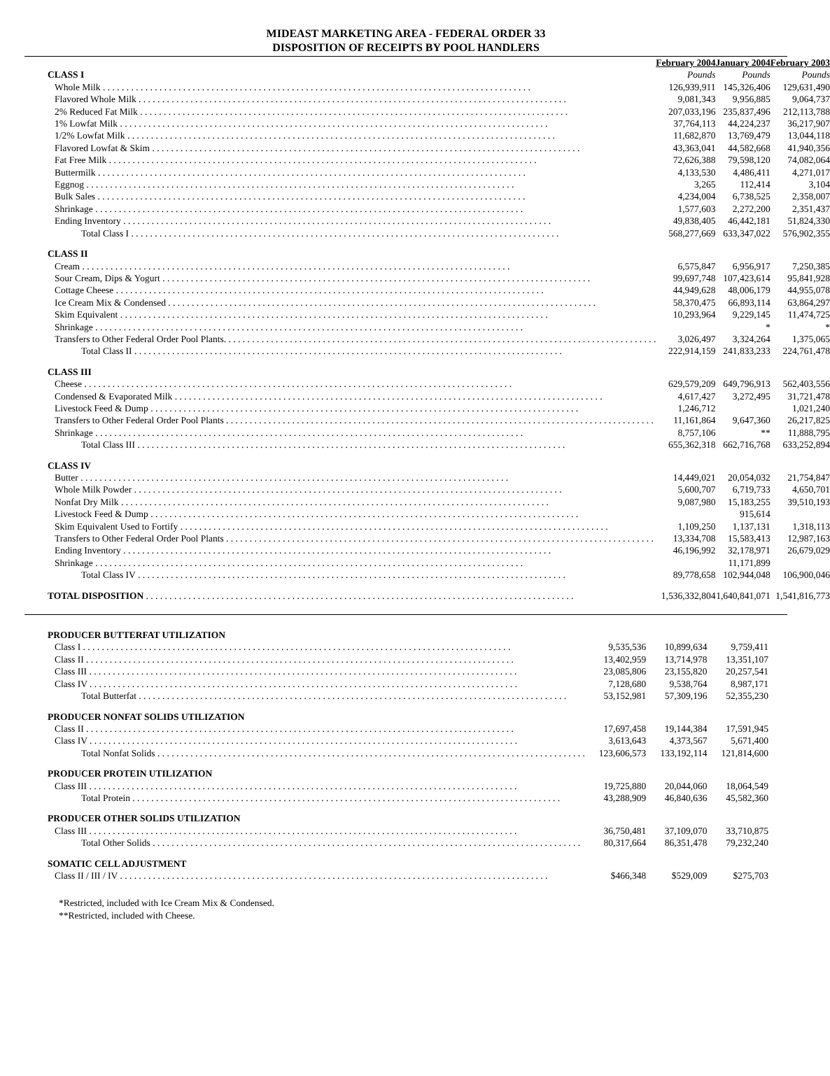MIDEAST MARKETING AREA - FEDERAL ORDER 33
DISPOSITION OF RECEIPTS BY POOL HANDLERS
| | February 2004 | January 2004 | February 2003 |
| --- | --- | --- | --- |
| CLASS I | Pounds | Pounds | Pounds |
| Whole Milk | 126,939,911 | 145,326,406 | 129,631,490 |
| Flavored Whole Milk | 9,081,343 | 9,956,885 | 9,064,737 |
| 2% Reduced Fat Milk | 207,033,196 | 235,837,496 | 212,113,788 |
| 1% Lowfat Milk | 37,764,113 | 44,224,237 | 36,217,907 |
| 1/2% Lowfat Milk | 11,682,870 | 13,769,479 | 13,044,118 |
| Flavored Lowfat & Skim | 43,363,041 | 44,582,668 | 41,940,356 |
| Fat Free Milk | 72,626,388 | 79,598,120 | 74,082,064 |
| Buttermilk | 4,133,530 | 4,486,411 | 4,271,017 |
| Eggnog | 3,265 | 112,414 | 3,104 |
| Bulk Sales | 4,234,004 | 6,738,525 | 2,358,007 |
| Shrinkage | 1,577,603 | 2,272,200 | 2,351,437 |
| Ending Inventory | 49,838,405 | 46,442,181 | 51,824,330 |
| Total Class I | 568,277,669 | 633,347,022 | 576,902,355 |
| CLASS II | | | |
| Cream | 6,575,847 | 6,956,917 | 7,250,385 |
| Sour Cream, Dips & Yogurt | 99,697,748 | 107,423,614 | 95,841,928 |
| Cottage Cheese | 44,949,628 | 48,006,179 | 44,955,078 |
| Ice Cream Mix & Condensed | 58,370,475 | 66,893,114 | 63,864,297 |
| Skim Equivalent | 10,293,964 | 9,229,145 | 11,474,725 |
| Shrinkage | | * | * |
| Transfers to Other Federal Order Pool Plants. | 3,026,497 | 3,324,264 | 1,375,065 |
| Total Class II | 222,914,159 | 241,833,233 | 224,761,478 |
| CLASS III | | | |
| Cheese | 629,579,209 | 649,796,913 | 562,403,556 |
| Condensed & Evaporated Milk | 4,617,427 | 3,272,495 | 31,721,478 |
| Livestock Feed & Dump | 1,246,712 | | 1,021,240 |
| Transfers to Other Federal Order Pool Plants | 11,161,864 | 9,647,360 | 26,217,825 |
| Shrinkage | 8,757,106 | ** | 11,888,795 |
| Total Class III | 655,362,318 | 662,716,768 | 633,252,894 |
| CLASS IV | | | |
| Butter | 14,449,021 | 20,054,032 | 21,754,847 |
| Whole Milk Powder | 5,600,707 | 6,719,733 | 4,650,701 |
| Nonfat Dry Milk | 9,087,980 | 15,183,255 | 39,510,193 |
| Livestock Feed & Dump | | 915,614 | |
| Skim Equivalent Used to Fortify | 1,109,250 | 1,137,131 | 1,318,113 |
| Transfers to Other Federal Order Pool Plants | 13,334,708 | 15,583,413 | 12,987,163 |
| Ending Inventory | 46,196,992 | 32,178,971 | 26,679,029 |
| Shrinkage | | 11,171,899 | |
| Total Class IV | 89,778,658 | 102,944,048 | 106,900,046 |
| TOTAL DISPOSITION | 1,536,332,804 | 1,640,841,071 | 1,541,816,773 |
| PRODUCER BUTTERFAT UTILIZATION | | | |
| Class I | 9,535,536 | 10,899,634 | 9,759,411 |
| Class II | 13,402,959 | 13,714,978 | 13,351,107 |
| Class III | 23,085,806 | 23,155,820 | 20,257,541 |
| Class IV | 7,128,680 | 9,538,764 | 8,987,171 |
| Total Butterfat | 53,152,981 | 57,309,196 | 52,355,230 |
| PRODUCER NONFAT SOLIDS UTILIZATION | | | |
| Class II | 17,697,458 | 19,144,384 | 17,591,945 |
| Class IV | 3,613,643 | 4,373,567 | 5,671,400 |
| Total Nonfat Solids | 123,606,573 | 133,192,114 | 121,814,600 |
| PRODUCER PROTEIN UTILIZATION | | | |
| Class III | 19,725,880 | 20,044,060 | 18,064,549 |
| Total Protein | 43,288,909 | 46,840,636 | 45,582,360 |
| PRODUCER OTHER SOLIDS UTILIZATION | | | |
| Class III | 36,750,481 | 37,109,070 | 33,710,875 |
| Total Other Solids | 80,317,664 | 86,351,478 | 79,232,240 |
| SOMATIC CELL ADJUSTMENT | | | |
| Class II / III / IV | $466,348 | $529,009 | $275,703 |
*Restricted, included with Ice Cream Mix & Condensed.
**Restricted, included with Cheese.